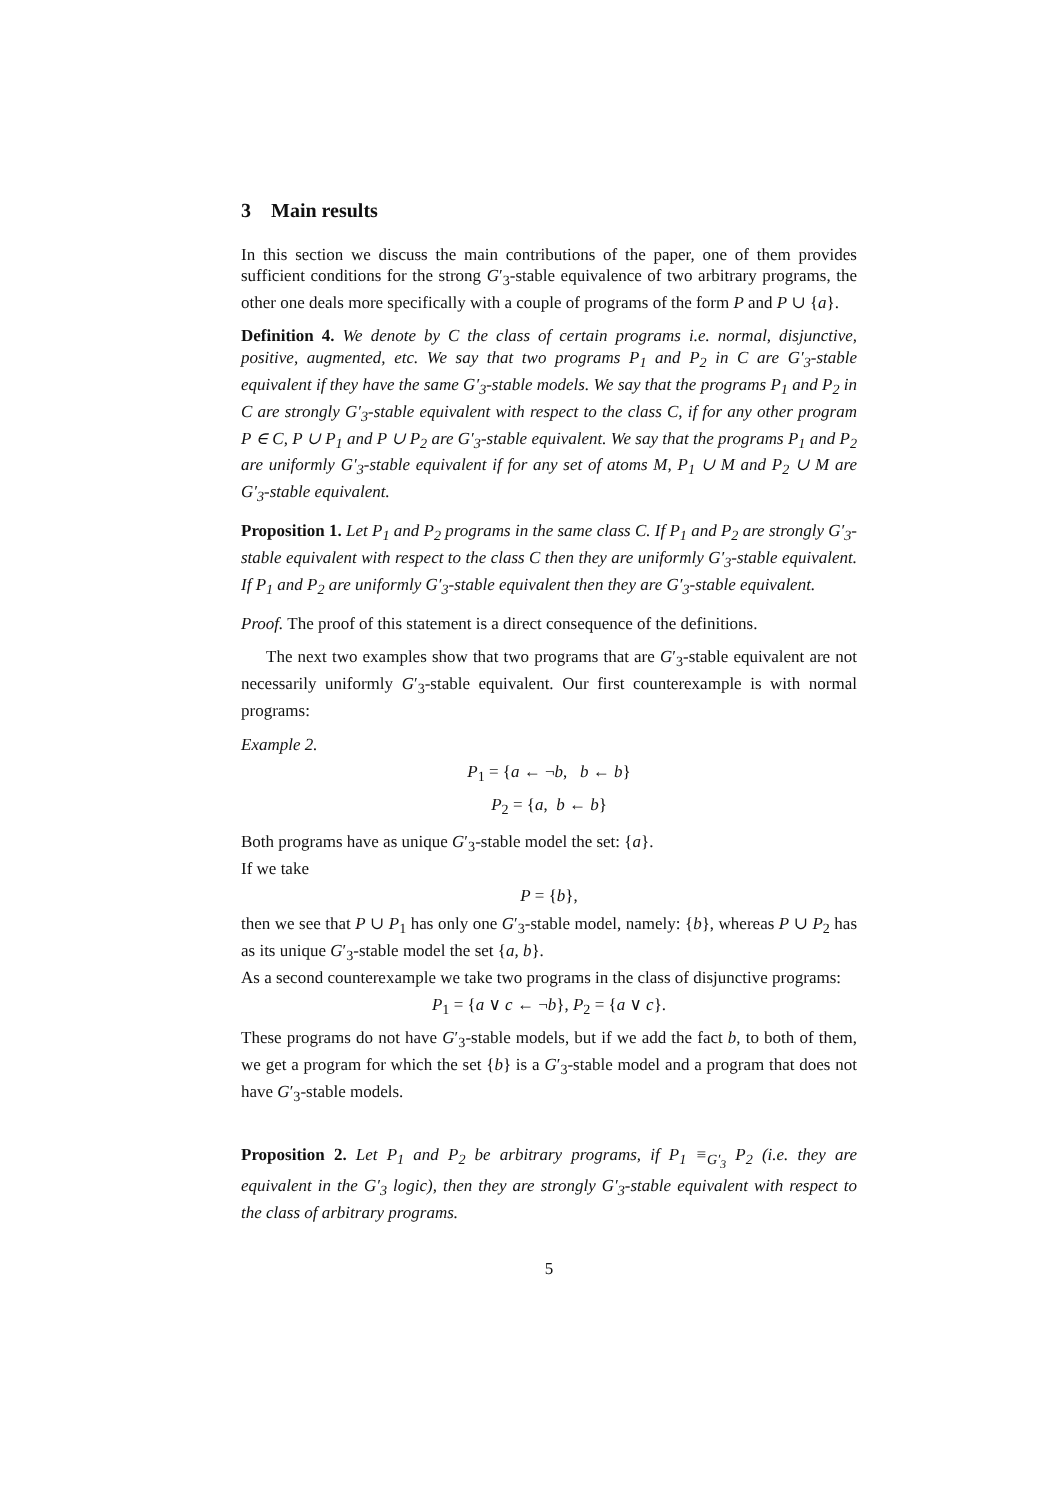3 Main results
In this section we discuss the main contributions of the paper, one of them provides sufficient conditions for the strong G′<sub>3</sub>-stable equivalence of two arbitrary programs, the other one deals more specifically with a couple of programs of the form P and P ∪ {a}.
Definition 4. We denote by C the class of certain programs i.e. normal, disjunctive, positive, augmented, etc. We say that two programs P<sub>1</sub> and P<sub>2</sub> in C are G′<sub>3</sub>-stable equivalent if they have the same G′<sub>3</sub>-stable models. We say that the programs P<sub>1</sub> and P<sub>2</sub> in C are strongly G′<sub>3</sub>-stable equivalent with respect to the class C, if for any other program P ∈ C, P ∪ P<sub>1</sub> and P ∪ P<sub>2</sub> are G′<sub>3</sub>-stable equivalent. We say that the programs P<sub>1</sub> and P<sub>2</sub> are uniformly G′<sub>3</sub>-stable equivalent if for any set of atoms M, P<sub>1</sub> ∪ M and P<sub>2</sub> ∪ M are G′<sub>3</sub>-stable equivalent.
Proposition 1. Let P<sub>1</sub> and P<sub>2</sub> programs in the same class C. If P<sub>1</sub> and P<sub>2</sub> are strongly G′<sub>3</sub>-stable equivalent with respect to the class C then they are uniformly G′<sub>3</sub>-stable equivalent. If P<sub>1</sub> and P<sub>2</sub> are uniformly G′<sub>3</sub>-stable equivalent then they are G′<sub>3</sub>-stable equivalent.
Proof. The proof of this statement is a direct consequence of the definitions.
The next two examples show that two programs that are G′<sub>3</sub>-stable equivalent are not necessarily uniformly G′<sub>3</sub>-stable equivalent. Our first counterexample is with normal programs:
Example 2.
P<sub>1</sub> = {a ← ¬b, b ← b}
P<sub>2</sub> = {a, b ← b}
Both programs have as unique G′<sub>3</sub>-stable model the set: {a}.
If we take
P = {b},
then we see that P ∪ P<sub>1</sub> has only one G′<sub>3</sub>-stable model, namely: {b}, whereas P ∪ P<sub>2</sub> has as its unique G′<sub>3</sub>-stable model the set {a, b}.
As a second counterexample we take two programs in the class of disjunctive programs:
P<sub>1</sub> = {a ∨ c ← ¬b}, P<sub>2</sub> = {a ∨ c}.
These programs do not have G′<sub>3</sub>-stable models, but if we add the fact b, to both of them, we get a program for which the set {b} is a G′<sub>3</sub>-stable model and a program that does not have G′<sub>3</sub>-stable models.
Proposition 2. Let P<sub>1</sub> and P<sub>2</sub> be arbitrary programs, if P<sub>1</sub> ≡<sub>G′<sub>3</sub></sub> P<sub>2</sub> (i.e. they are equivalent in the G′<sub>3</sub> logic), then they are strongly G′<sub>3</sub>-stable equivalent with respect to the class of arbitrary programs.
5